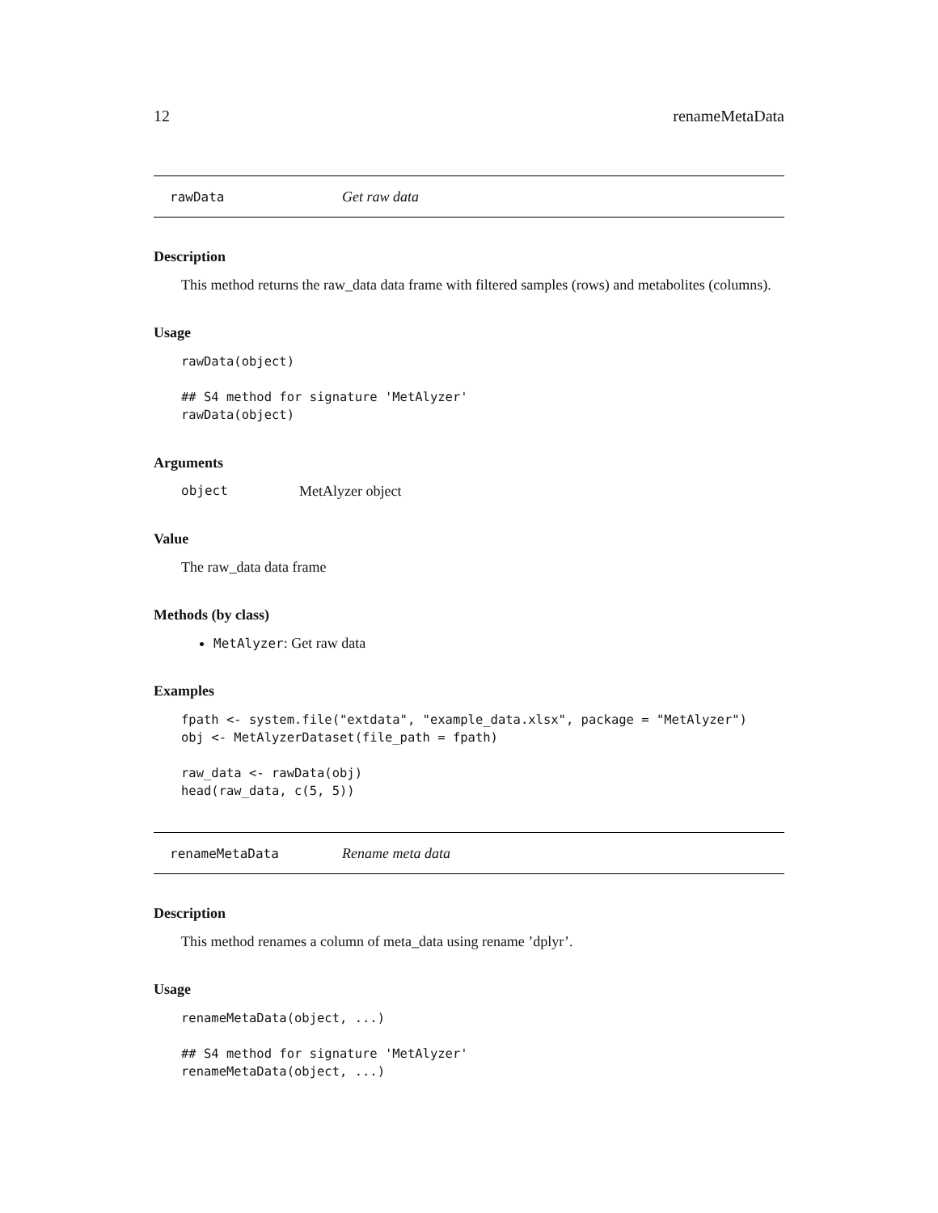12 renameMetaData
rawData Get raw data
Description
This method returns the raw_data data frame with filtered samples (rows) and metabolites (columns).
Usage
rawData(object)

## S4 method for signature 'MetAlyzer'
rawData(object)
Arguments
object MetAlyzer object
Value
The raw_data data frame
Methods (by class)
MetAlyzer: Get raw data
Examples
fpath <- system.file("extdata", "example_data.xlsx", package = "MetAlyzer")
obj <- MetAlyzerDataset(file_path = fpath)

raw_data <- rawData(obj)
head(raw_data, c(5, 5))
renameMetaData Rename meta data
Description
This method renames a column of meta_data using rename ’dplyr’.
Usage
renameMetaData(object, ...)

## S4 method for signature 'MetAlyzer'
renameMetaData(object, ...)